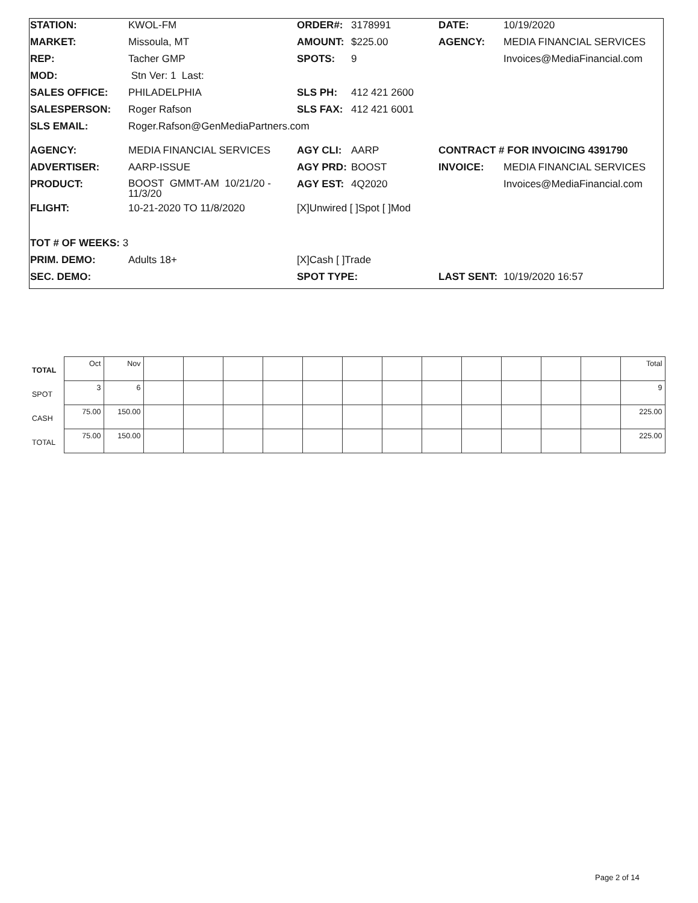| STATION: | KWOL-FM | ORDER#: | 3178991 | DATE: | 10/19/2020 |
| MARKET: | Missoula, MT | AMOUNT: | $225.00 | AGENCY: | MEDIA FINANCIAL SERVICES |
| REP: | Tacher GMP | SPOTS: | 9 | | Invoices@MediaFinancial.com |
| MOD: | Stn Ver: 1 Last: | | | | |
| SALES OFFICE: | PHILADELPHIA | SLS PH: | 412 421 2600 | | |
| SALESPERSON: | Roger Rafson | SLS FAX: | 412 421 6001 | | |
| SLS EMAIL: | Roger.Rafson@GenMediaPartners.com | | | | |
| AGENCY: | MEDIA FINANCIAL SERVICES | AGY CLI: | AARP | CONTRACT # FOR INVOICING 4391790 | |
| ADVERTISER: | AARP-ISSUE | AGY PRD: | BOOST | INVOICE: | MEDIA FINANCIAL SERVICES |
| PRODUCT: | BOOST GMMT-AM 10/21/20 - 11/3/20 | AGY EST: | 4Q2020 | | Invoices@MediaFinancial.com |
| FLIGHT: | 10-21-2020 TO 11/8/2020 | [X]Unwired [ ]Spot [ ]Mod | | | |
| TOT # OF WEEKS: 3 | | | | | |
| PRIM. DEMO: | Adults 18+ | [X]Cash [ ]Trade | | | |
| SEC. DEMO: | | SPOT TYPE: | | LAST SENT: | 10/19/2020 16:57 |
| TOTAL | Oct | Nov | | | | | | | | | | | | | Total |
| SPOT | 3 | 6 | | | | | | | | | | | | | 9 |
| CASH | 75.00 | 150.00 | | | | | | | | | | | | | 225.00 |
| TOTAL | 75.00 | 150.00 | | | | | | | | | | | | | 225.00 |
Page 2 of 14